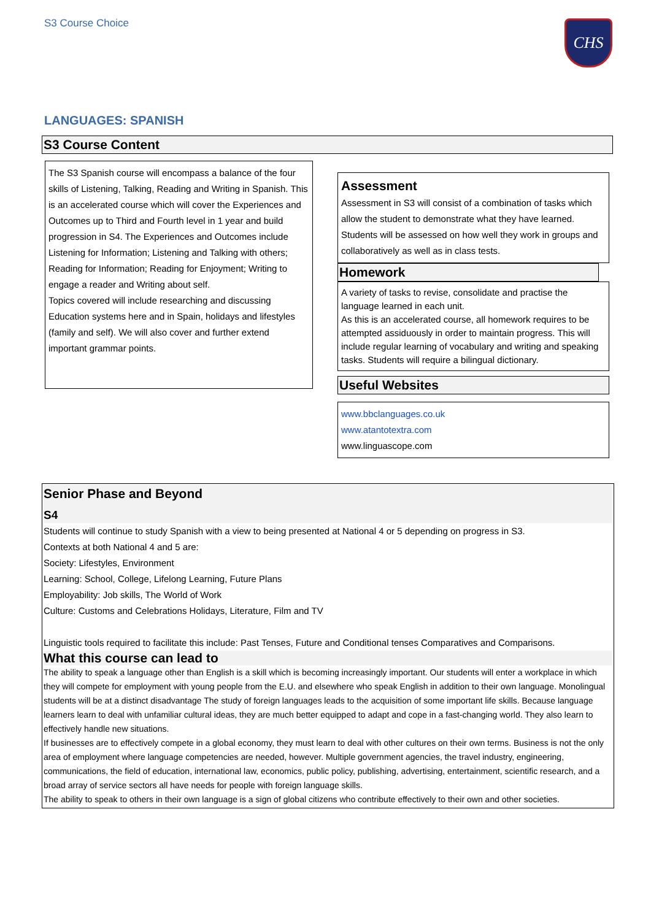S3 Course Choice CHS
LANGUAGES: SPANISH
S3 Course Content
The S3 Spanish course will encompass a balance of the four skills of Listening, Talking, Reading and Writing in Spanish. This is an accelerated course which will cover the Experiences and Outcomes up to Third and Fourth level in 1 year and build progression in S4. The Experiences and Outcomes include Listening for Information; Listening and Talking with others; Reading for Information; Reading for Enjoyment; Writing to engage a reader and Writing about self.
Topics covered will include researching and discussing Education systems here and in Spain, holidays and lifestyles (family and self). We will also cover and further extend important grammar points.
Assessment
Assessment in S3 will consist of a combination of tasks which allow the student to demonstrate what they have learned. Students will be assessed on how well they work in groups and collaboratively as well as in class tests.
Homework
A variety of tasks to revise, consolidate and practise the language learned in each unit.
As this is an accelerated course, all homework requires to be attempted assiduously in order to maintain progress. This will include regular learning of vocabulary and writing and speaking tasks. Students will require a bilingual dictionary.
Useful Websites
www.bbclanguages.co.uk
www.atantotextra.com
www.linguascope.com
Senior Phase and Beyond
S4
Students will continue to study Spanish with a view to being presented at National 4 or 5 depending on progress in S3.
Contexts at both National 4 and 5 are:
Society: Lifestyles, Environment
Learning: School, College, Lifelong Learning, Future Plans
Employability: Job skills, The World of Work
Culture: Customs and Celebrations Holidays, Literature, Film and TV
Linguistic tools required to facilitate this include: Past Tenses, Future and Conditional tenses Comparatives and Comparisons.
What this course can lead to
The ability to speak a language other than English is a skill which is becoming increasingly important. Our students will enter a workplace in which they will compete for employment with young people from the E.U. and elsewhere who speak English in addition to their own language. Monolingual students will be at a distinct disadvantage The study of foreign languages leads to the acquisition of some important life skills. Because language learners learn to deal with unfamiliar cultural ideas, they are much better equipped to adapt and cope in a fast-changing world. They also learn to effectively handle new situations.
If businesses are to effectively compete in a global economy, they must learn to deal with other cultures on their own terms. Business is not the only area of employment where language competencies are needed, however. Multiple government agencies, the travel industry, engineering, communications, the field of education, international law, economics, public policy, publishing, advertising, entertainment, scientific research, and a broad array of service sectors all have needs for people with foreign language skills.
The ability to speak to others in their own language is a sign of global citizens who contribute effectively to their own and other societies.